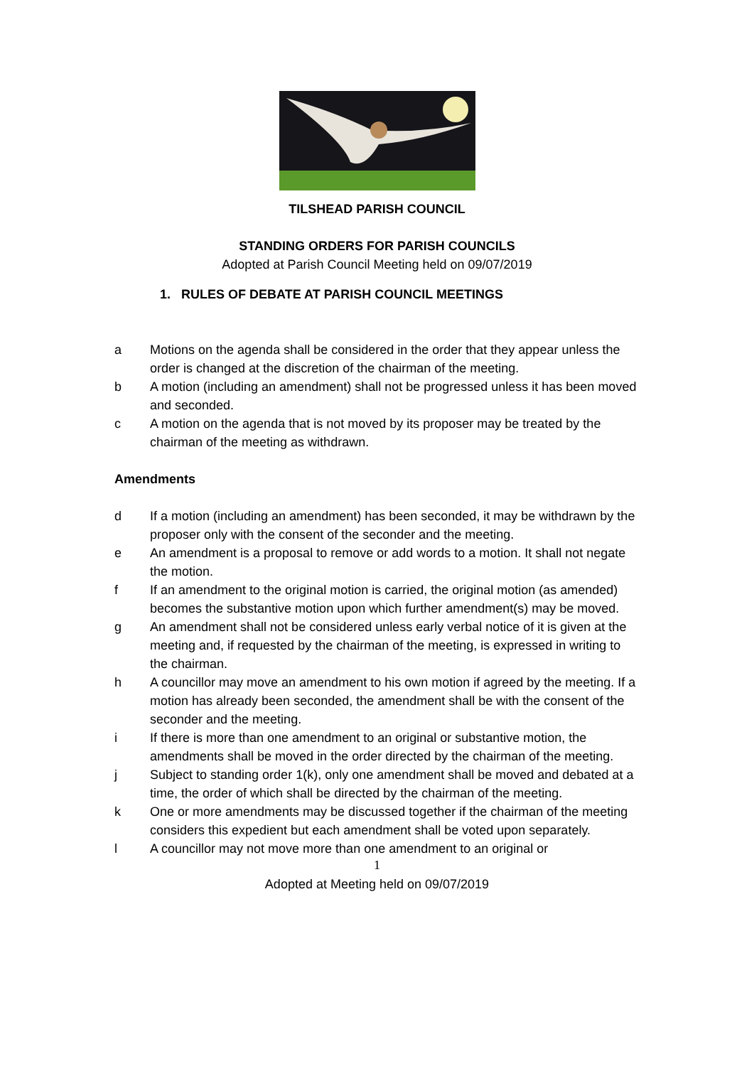TILSHEAD PARISH COUNCIL
STANDING ORDERS FOR PARISH COUNCILS
Adopted at Parish Council Meeting held on 09/07/2019
1. RULES OF DEBATE AT PARISH COUNCIL MEETINGS
a Motions on the agenda shall be considered in the order that they appear unless the order is changed at the discretion of the chairman of the meeting.
b A motion (including an amendment) shall not be progressed unless it has been moved and seconded.
c A motion on the agenda that is not moved by its proposer may be treated by the chairman of the meeting as withdrawn.
Amendments
d If a motion (including an amendment) has been seconded, it may be withdrawn by the proposer only with the consent of the seconder and the meeting.
e An amendment is a proposal to remove or add words to a motion. It shall not negate the motion.
f If an amendment to the original motion is carried, the original motion (as amended) becomes the substantive motion upon which further amendment(s) may be moved.
g An amendment shall not be considered unless early verbal notice of it is given at the meeting and, if requested by the chairman of the meeting, is expressed in writing to the chairman.
h A councillor may move an amendment to his own motion if agreed by the meeting. If a motion has already been seconded, the amendment shall be with the consent of the seconder and the meeting.
i If there is more than one amendment to an original or substantive motion, the amendments shall be moved in the order directed by the chairman of the meeting.
j Subject to standing order 1(k), only one amendment shall be moved and debated at a time, the order of which shall be directed by the chairman of the meeting.
k One or more amendments may be discussed together if the chairman of the meeting considers this expedient but each amendment shall be voted upon separately.
l A councillor may not move more than one amendment to an original or
1
Adopted at Meeting held on 09/07/2019